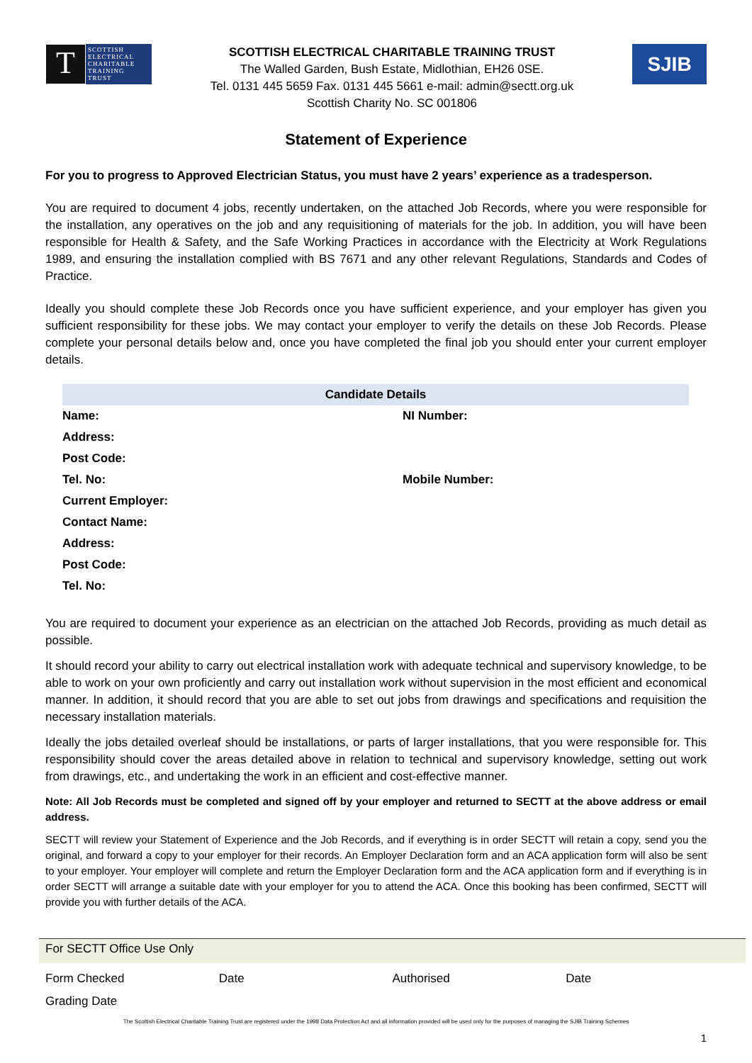T
SCOTTISH ELECTRICAL CHARITABLE TRAINING TRUST
SCOTTISH ELECTRICAL CHARITABLE TRAINING TRUST
The Walled Garden, Bush Estate, Midlothian, EH26 0SE.
Tel. 0131 445 5659 Fax. 0131 445 5661 e-mail: admin@sectt.org.uk
Scottish Charity No. SC 001806
SJIB
Statement of Experience
For you to progress to Approved Electrician Status, you must have 2 years’ experience as a tradesperson.
You are required to document 4 jobs, recently undertaken, on the attached Job Records, where you were responsible for the installation, any operatives on the job and any requisitioning of materials for the job. In addition, you will have been responsible for Health & Safety, and the Safe Working Practices in accordance with the Electricity at Work Regulations 1989, and ensuring the installation complied with BS 7671 and any other relevant Regulations, Standards and Codes of Practice.
Ideally you should complete these Job Records once you have sufficient experience, and your employer has given you sufficient responsibility for these jobs. We may contact your employer to verify the details on these Job Records. Please complete your personal details below and, once you have completed the final job you should enter your current employer details.
| Candidate Details | |
| --- | --- |
| Name: | NI Number: |
| Address: | |
| Post Code: | |
| Tel. No: | Mobile Number: |
| Current Employer: | |
| Contact Name: | |
| Address: | |
| Post Code: | |
| Tel. No: | |
You are required to document your experience as an electrician on the attached Job Records, providing as much detail as possible.
It should record your ability to carry out electrical installation work with adequate technical and supervisory knowledge, to be able to work on your own proficiently and carry out installation work without supervision in the most efficient and economical manner. In addition, it should record that you are able to set out jobs from drawings and specifications and requisition the necessary installation materials.
Ideally the jobs detailed overleaf should be installations, or parts of larger installations, that you were responsible for. This responsibility should cover the areas detailed above in relation to technical and supervisory knowledge, setting out work from drawings, etc., and undertaking the work in an efficient and cost-effective manner.
Note: All Job Records must be completed and signed off by your employer and returned to SECTT at the above address or email address.
SECTT will review your Statement of Experience and the Job Records, and if everything is in order SECTT will retain a copy, send you the original, and forward a copy to your employer for their records. An Employer Declaration form and an ACA application form will also be sent to your employer. Your employer will complete and return the Employer Declaration form and the ACA application form and if everything is in order SECTT will arrange a suitable date with your employer for you to attend the ACA. Once this booking has been confirmed, SECTT will provide you with further details of the ACA.
For SECTT Office Use Only
Form Checked Date Authorised Date
Grading Date
The Scottish Electrical Charitable Training Trust are registered under the 1998 Data Protection Act and all information provided will be used only for the purposes of managing the SJIB Training Schemes
1